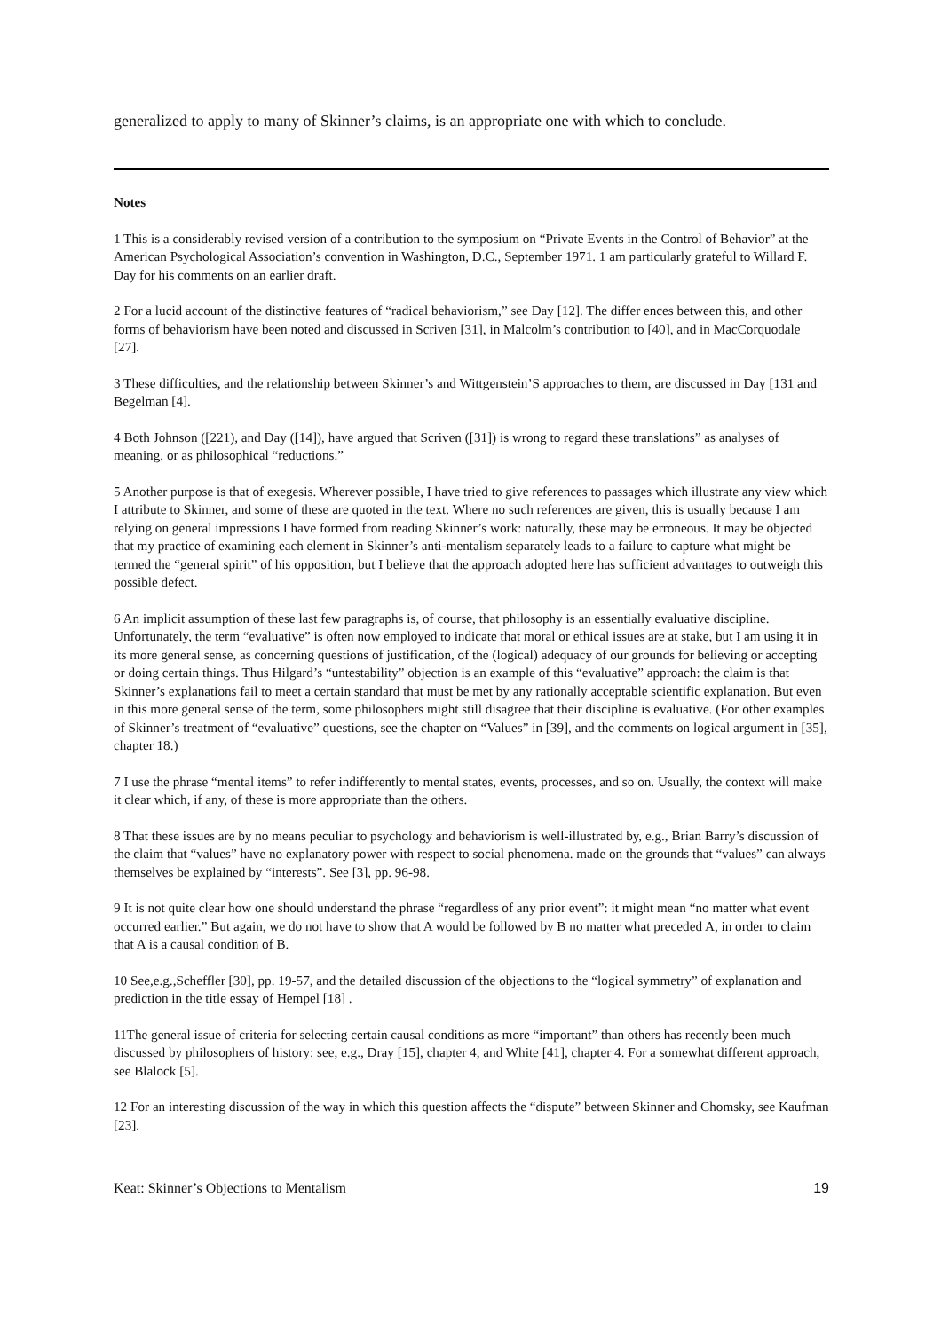generalized to apply to many of Skinner’s claims, is an appropriate one with which to conclude.
Notes
1 This is a considerably revised version of a contribution to the symposium on “Private Events in the Control of Behavior” at the American Psychological Association’s convention in Washington, D.C., September 1971. 1 am particularly grateful to Willard F. Day for his comments on an earlier draft.
2 For a lucid account of the distinctive features of “radical behaviorism,” see Day [12]. The differ ences between this, and other forms of behaviorism have been noted and discussed in Scriven [31], in Malcolm’s contribution to [40], and in MacCorquodale [27].
3 These difficulties, and the relationship between Skinner’s and Wittgenstein’S approaches to them, are discussed in Day [131 and Begelman [4].
4 Both Johnson ([221), and Day ([14]), have argued that Scriven ([31]) is wrong to regard these translations” as analyses of meaning, or as philosophical “reductions.”
5 Another purpose is that of exegesis. Wherever possible, I have tried to give references to passages which illustrate any view which I attribute to Skinner, and some of these are quoted in the text. Where no such references are given, this is usually because I am relying on general impressions I have formed from reading Skinner’s work: naturally, these may be erroneous. It may be objected that my practice of examining each element in Skinner’s anti-mentalism separately leads to a failure to capture what might be termed the “general spirit” of his opposition, but I believe that the approach adopted here has sufficient advantages to outweigh this possible defect.
6 An implicit assumption of these last few paragraphs is, of course, that philosophy is an essentially evaluative discipline. Unfortunately, the term “evaluative” is often now employed to indicate that moral or ethical issues are at stake, but I am using it in its more general sense, as concerning questions of justification, of the (logical) adequacy of our grounds for believing or accepting or doing certain things. Thus Hilgard’s “untestability” objection is an example of this “evaluative” approach: the claim is that Skinner’s explanations fail to meet a certain standard that must be met by any rationally acceptable scientific explanation. But even in this more general sense of the term, some philosophers might still disagree that their discipline is evaluative. (For other examples of Skinner’s treatment of “evaluative” questions, see the chapter on “Values” in [39], and the comments on logical argument in [35], chapter 18.)
7 I use the phrase “mental items” to refer indifferently to mental states, events, processes, and so on. Usually, the context will make it clear which, if any, of these is more appropriate than the others.
8 That these issues are by no means peculiar to psychology and behaviorism is well-illustrated by, e.g., Brian Barry’s discussion of the claim that “values” have no explanatory power with respect to social phenomena. made on the grounds that “values” can always themselves be explained by “interests”. See [3], pp. 96-98.
9 It is not quite clear how one should understand the phrase “regardless of any prior event”: it might mean “no matter what event occurred earlier.” But again, we do not have to show that A would be followed by B no matter what preceded A, in order to claim that A is a causal condition of B.
10 See,e.g.,Scheffler [30], pp. 19-57, and the detailed discussion of the objections to the “logical symmetry” of explanation and prediction in the title essay of Hempel [18] .
11The general issue of criteria for selecting certain causal conditions as more “important” than others has recently been much discussed by philosophers of history: see, e.g., Dray [15], chapter 4, and White [41], chapter 4. For a somewhat different approach, see Blalock [5].
12 For an interesting discussion of the way in which this question affects the “dispute” between Skinner and Chomsky, see Kaufman [23].
Keat: Skinner’s Objections to Mentalism 19